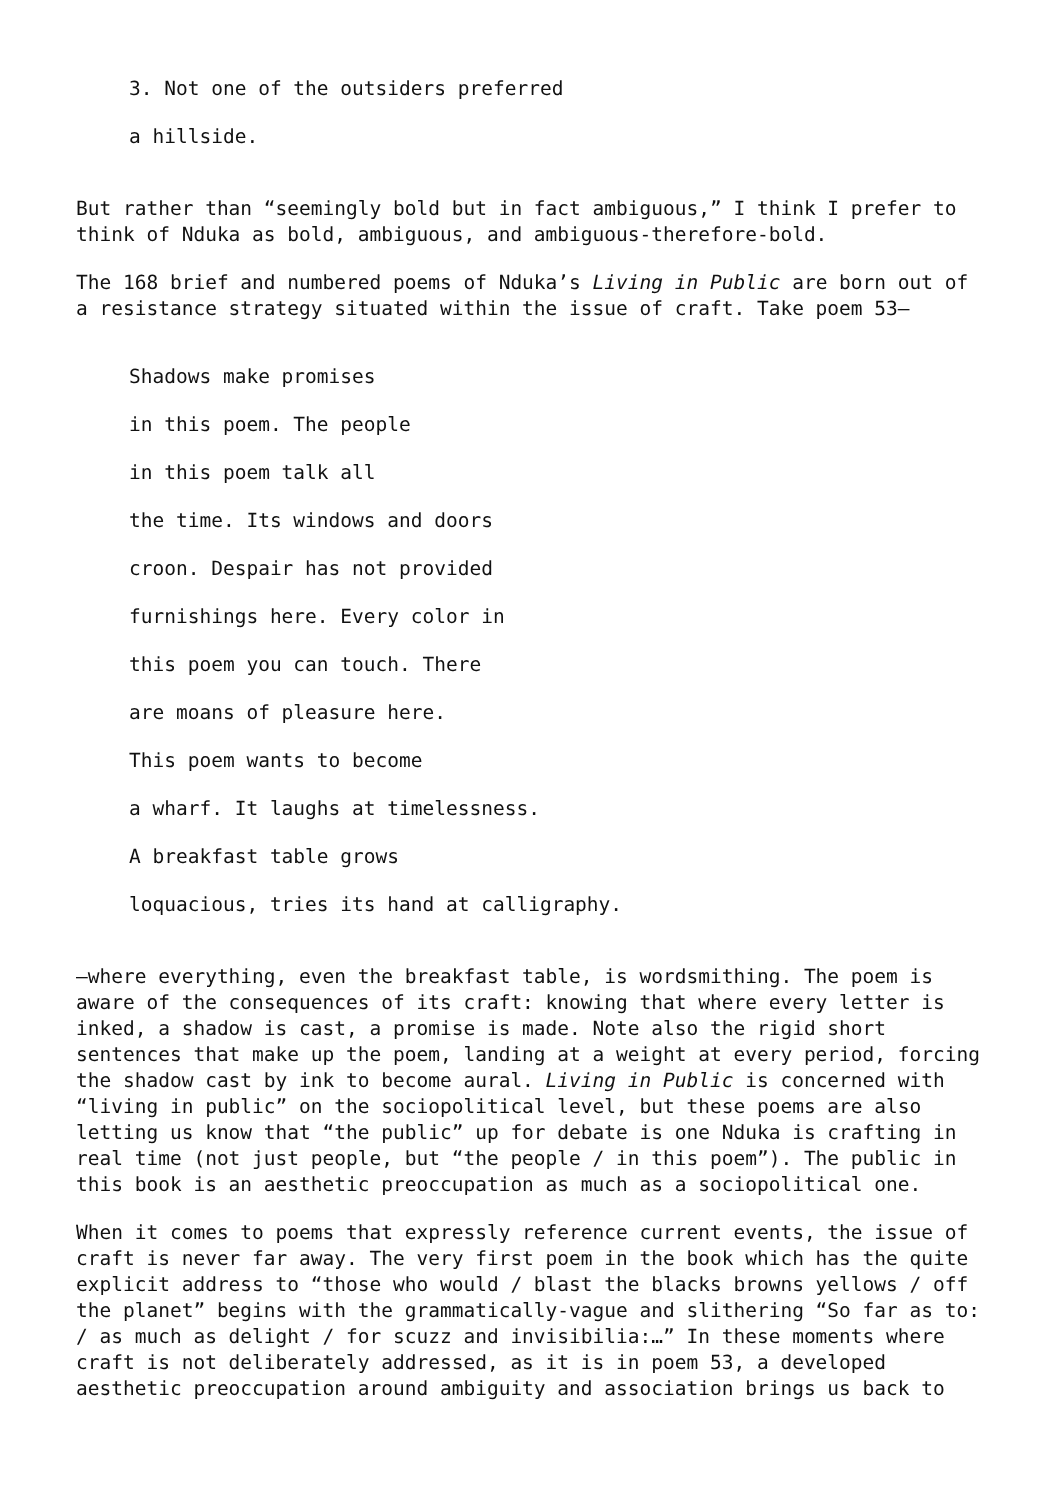3. Not one of the outsiders preferred
a hillside.
But rather than “seemingly bold but in fact ambiguous,” I think I prefer to think of Nduka as bold, ambiguous, and ambiguous-therefore-bold.
The 168 brief and numbered poems of Nduka’s Living in Public are born out of a resistance strategy situated within the issue of craft. Take poem 53—
Shadows make promises
in this poem. The people
in this poem talk all
the time. Its windows and doors
croon. Despair has not provided
furnishings here. Every color in
this poem you can touch. There
are moans of pleasure here.
This poem wants to become
a wharf. It laughs at timelessness.
A breakfast table grows
loquacious, tries its hand at calligraphy.
—where everything, even the breakfast table, is wordsmithing. The poem is aware of the consequences of its craft: knowing that where every letter is inked, a shadow is cast, a promise is made. Note also the rigid short sentences that make up the poem, landing at a weight at every period, forcing the shadow cast by ink to become aural. Living in Public is concerned with “living in public” on the sociopolitical level, but these poems are also letting us know that “the public” up for debate is one Nduka is crafting in real time (not just people, but “the people / in this poem”). The public in this book is an aesthetic preoccupation as much as a sociopolitical one.
When it comes to poems that expressly reference current events, the issue of craft is never far away. The very first poem in the book which has the quite explicit address to “those who would / blast the blacks browns yellows / off the planet” begins with the grammatically-vague and slithering “So far as to: / as much as delight / for scuzz and invisibilia:…” In these moments where craft is not deliberately addressed, as it is in poem 53, a developed aesthetic preoccupation around ambiguity and association brings us back to